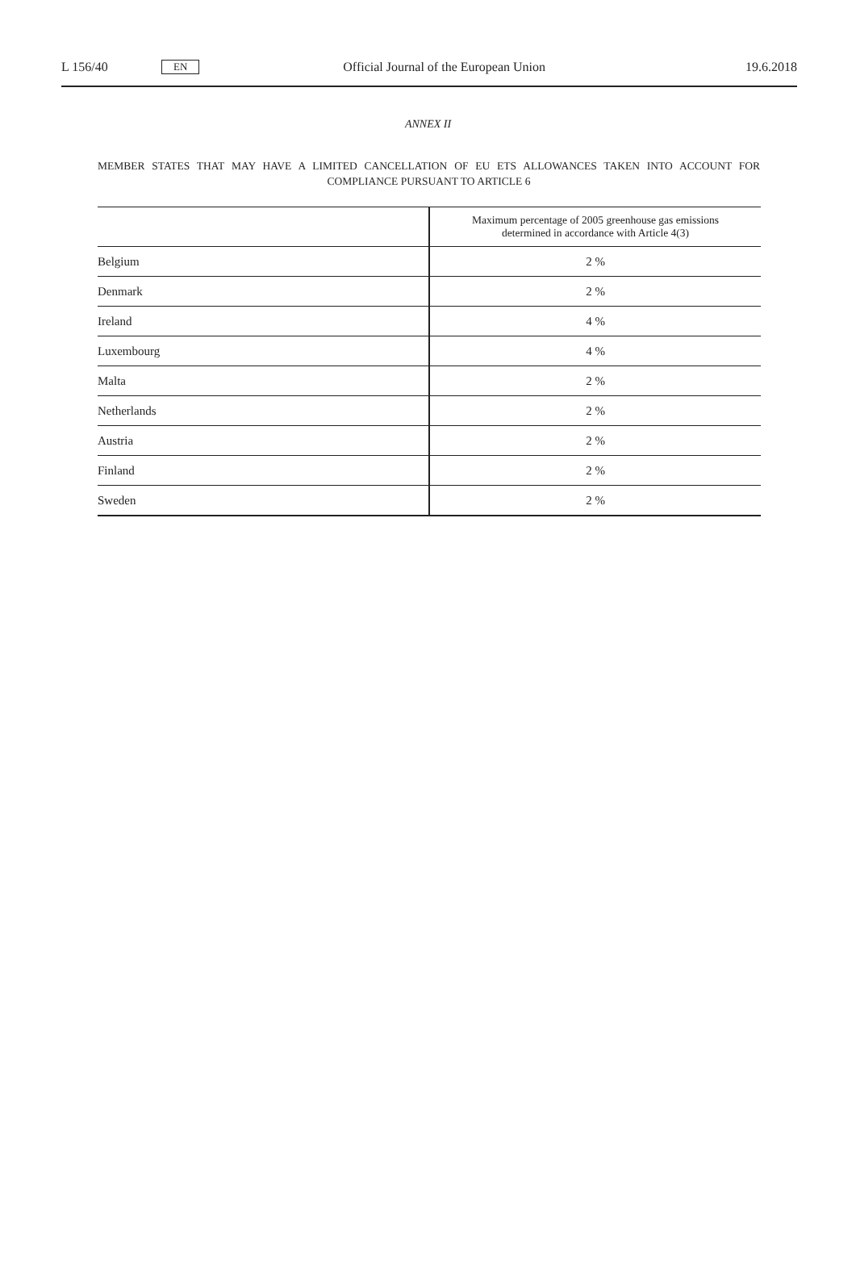L 156/40 EN Official Journal of the European Union 19.6.2018
ANNEX II
MEMBER STATES THAT MAY HAVE A LIMITED CANCELLATION OF EU ETS ALLOWANCES TAKEN INTO ACCOUNT FOR COMPLIANCE PURSUANT TO ARTICLE 6
| | Maximum percentage of 2005 greenhouse gas emissions determined in accordance with Article 4(3) |
| --- | --- |
| Belgium | 2 % |
| Denmark | 2 % |
| Ireland | 4 % |
| Luxembourg | 4 % |
| Malta | 2 % |
| Netherlands | 2 % |
| Austria | 2 % |
| Finland | 2 % |
| Sweden | 2 % |